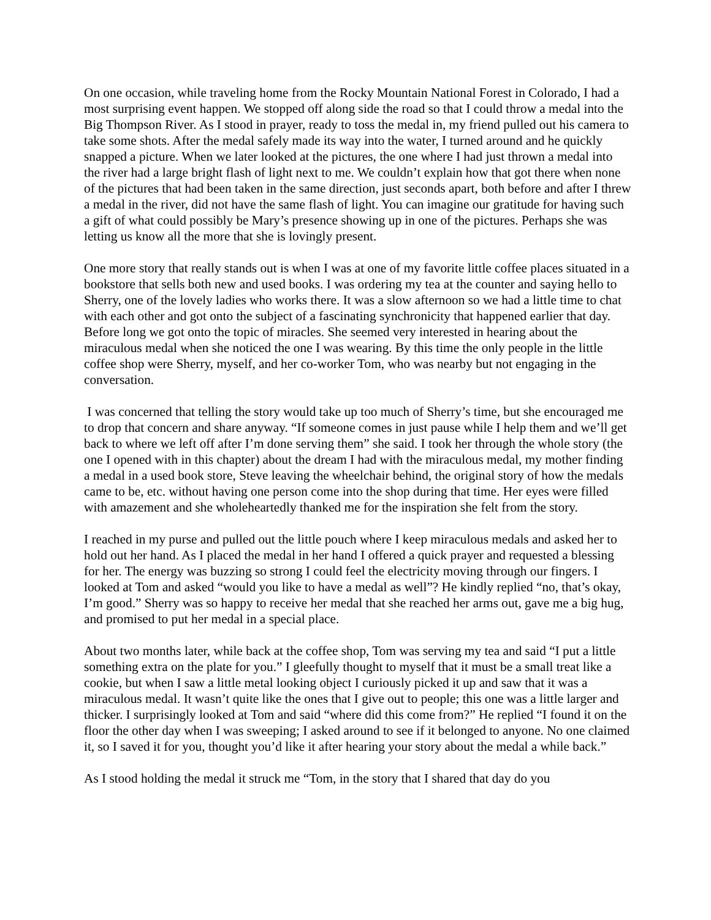On one occasion, while traveling home from the Rocky Mountain National Forest in Colorado, I had a most surprising event happen. We stopped off along side the road so that I could throw a medal into the Big Thompson River. As I stood in prayer, ready to toss the medal in, my friend pulled out his camera to take some shots. After the medal safely made its way into the water, I turned around and he quickly snapped a picture. When we later looked at the pictures, the one where I had just thrown a medal into the river had a large bright flash of light next to me. We couldn’t explain how that got there when none of the pictures that had been taken in the same direction, just seconds apart, both before and after I threw a medal in the river, did not have the same flash of light. You can imagine our gratitude for having such a gift of what could possibly be Mary’s presence showing up in one of the pictures. Perhaps she was letting us know all the more that she is lovingly present.
One more story that really stands out is when I was at one of my favorite little coffee places situated in a bookstore that sells both new and used books. I was ordering my tea at the counter and saying hello to Sherry, one of the lovely ladies who works there. It was a slow afternoon so we had a little time to chat with each other and got onto the subject of a fascinating synchronicity that happened earlier that day. Before long we got onto the topic of miracles. She seemed very interested in hearing about the miraculous medal when she noticed the one I was wearing. By this time the only people in the little coffee shop were Sherry, myself, and her co-worker Tom, who was nearby but not engaging in the conversation.
I was concerned that telling the story would take up too much of Sherry’s time, but she encouraged me to drop that concern and share anyway. “If someone comes in just pause while I help them and we’ll get back to where we left off after I’m done serving them” she said. I took her through the whole story (the one I opened with in this chapter) about the dream I had with the miraculous medal, my mother finding a medal in a used book store, Steve leaving the wheelchair behind, the original story of how the medals came to be, etc. without having one person come into the shop during that time. Her eyes were filled with amazement and she wholeheartedly thanked me for the inspiration she felt from the story.
I reached in my purse and pulled out the little pouch where I keep miraculous medals and asked her to hold out her hand. As I placed the medal in her hand I offered a quick prayer and requested a blessing for her. The energy was buzzing so strong I could feel the electricity moving through our fingers. I looked at Tom and asked “would you like to have a medal as well”? He kindly replied “no, that’s okay, I’m good.” Sherry was so happy to receive her medal that she reached her arms out, gave me a big hug, and promised to put her medal in a special place.
About two months later, while back at the coffee shop, Tom was serving my tea and said “I put a little something extra on the plate for you.” I gleefully thought to myself that it must be a small treat like a cookie, but when I saw a little metal looking object I curiously picked it up and saw that it was a miraculous medal. It wasn’t quite like the ones that I give out to people; this one was a little larger and thicker. I surprisingly looked at Tom and said “where did this come from?” He replied “I found it on the floor the other day when I was sweeping; I asked around to see if it belonged to anyone. No one claimed it, so I saved it for you, thought you’d like it after hearing your story about the medal a while back.”
As I stood holding the medal it struck me “Tom, in the story that I shared that day do you